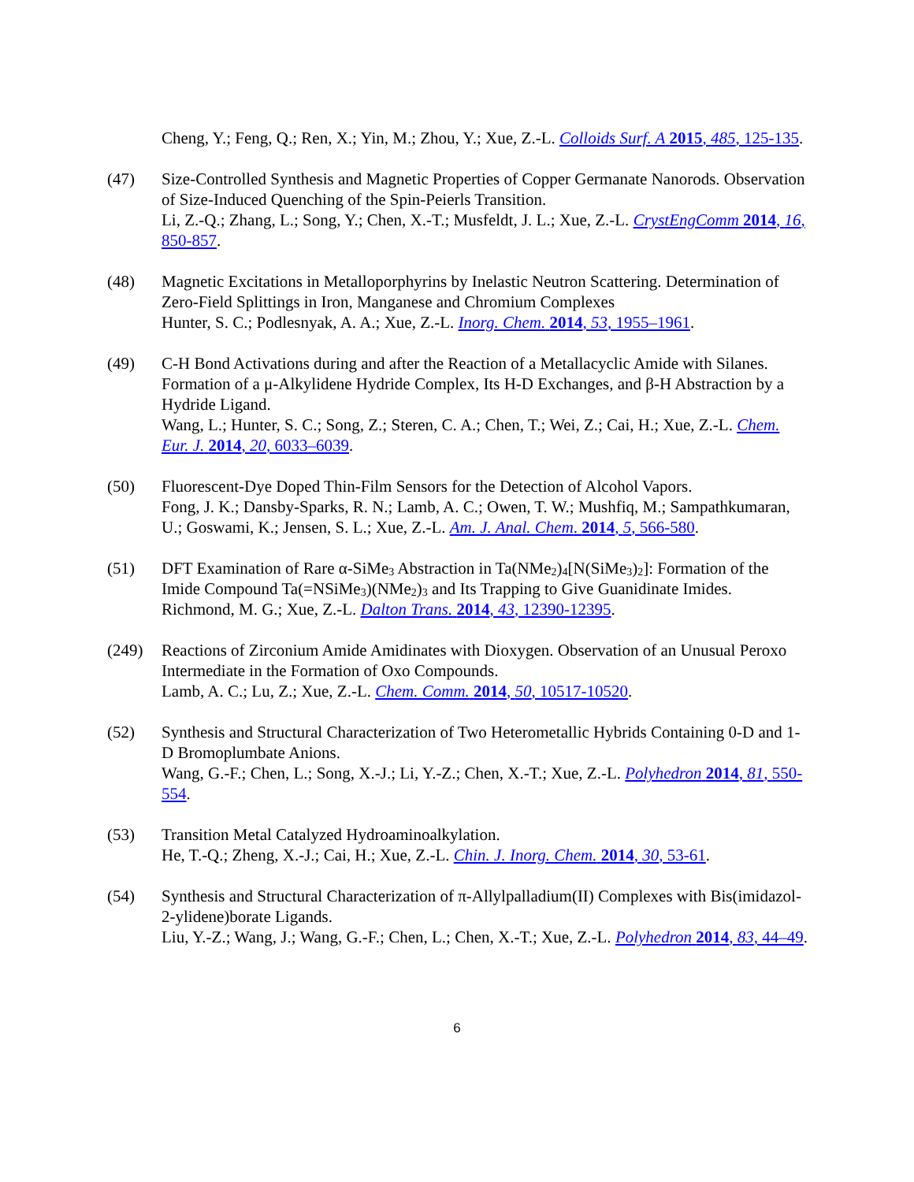Cheng, Y.; Feng, Q.; Ren, X.; Yin, M.; Zhou, Y.; Xue, Z.-L. Colloids Surf. A 2015, 485, 125-135.
(47) Size-Controlled Synthesis and Magnetic Properties of Copper Germanate Nanorods. Observation of Size-Induced Quenching of the Spin-Peierls Transition.
Li, Z.-Q.; Zhang, L.; Song, Y.; Chen, X.-T.; Musfeldt, J. L.; Xue, Z.-L. CrystEngComm 2014, 16, 850-857.
(48) Magnetic Excitations in Metalloporphyrins by Inelastic Neutron Scattering. Determination of Zero-Field Splittings in Iron, Manganese and Chromium Complexes
Hunter, S. C.; Podlesnyak, A. A.; Xue, Z.-L. Inorg. Chem. 2014, 53, 1955–1961.
(49) C-H Bond Activations during and after the Reaction of a Metallacyclic Amide with Silanes. Formation of a μ-Alkylidene Hydride Complex, Its H-D Exchanges, and β-H Abstraction by a Hydride Ligand.
Wang, L.; Hunter, S. C.; Song, Z.; Steren, C. A.; Chen, T.; Wei, Z.; Cai, H.; Xue, Z.-L. Chem. Eur. J. 2014, 20, 6033–6039.
(50) Fluorescent-Dye Doped Thin-Film Sensors for the Detection of Alcohol Vapors.
Fong, J. K.; Dansby-Sparks, R. N.; Lamb, A. C.; Owen, T. W.; Mushfiq, M.; Sampathkumaran, U.; Goswami, K.; Jensen, S. L.; Xue, Z.-L. Am. J. Anal. Chem. 2014, 5, 566-580.
(51) DFT Examination of Rare α-SiMe<sub>3</sub> Abstraction in Ta(NMe<sub>2</sub>)<sub>4</sub>[N(SiMe<sub>3</sub>)<sub>2</sub>]: Formation of the Imide Compound Ta(=NSiMe<sub>3</sub>)(NMe<sub>2</sub>)<sub>3</sub> and Its Trapping to Give Guanidinate Imides.
Richmond, M. G.; Xue, Z.-L. Dalton Trans. 2014, 43, 12390-12395.
(249) Reactions of Zirconium Amide Amidinates with Dioxygen. Observation of an Unusual Peroxo Intermediate in the Formation of Oxo Compounds.
Lamb, A. C.; Lu, Z.; Xue, Z.-L. Chem. Comm. 2014, 50, 10517-10520.
(52) Synthesis and Structural Characterization of Two Heterometallic Hybrids Containing 0-D and 1-D Bromoplumbate Anions.
Wang, G.-F.; Chen, L.; Song, X.-J.; Li, Y.-Z.; Chen, X.-T.; Xue, Z.-L. Polyhedron 2014, 81, 550-554.
(53) Transition Metal Catalyzed Hydroaminoalkylation.
He, T.-Q.; Zheng, X.-J.; Cai, H.; Xue, Z.-L. Chin. J. Inorg. Chem. 2014, 30, 53-61.
(54) Synthesis and Structural Characterization of π-Allylpalladium(II) Complexes with Bis(imidazol-2-ylidene)borate Ligands.
Liu, Y.-Z.; Wang, J.; Wang, G.-F.; Chen, L.; Chen, X.-T.; Xue, Z.-L. Polyhedron 2014, 83, 44–49.
6